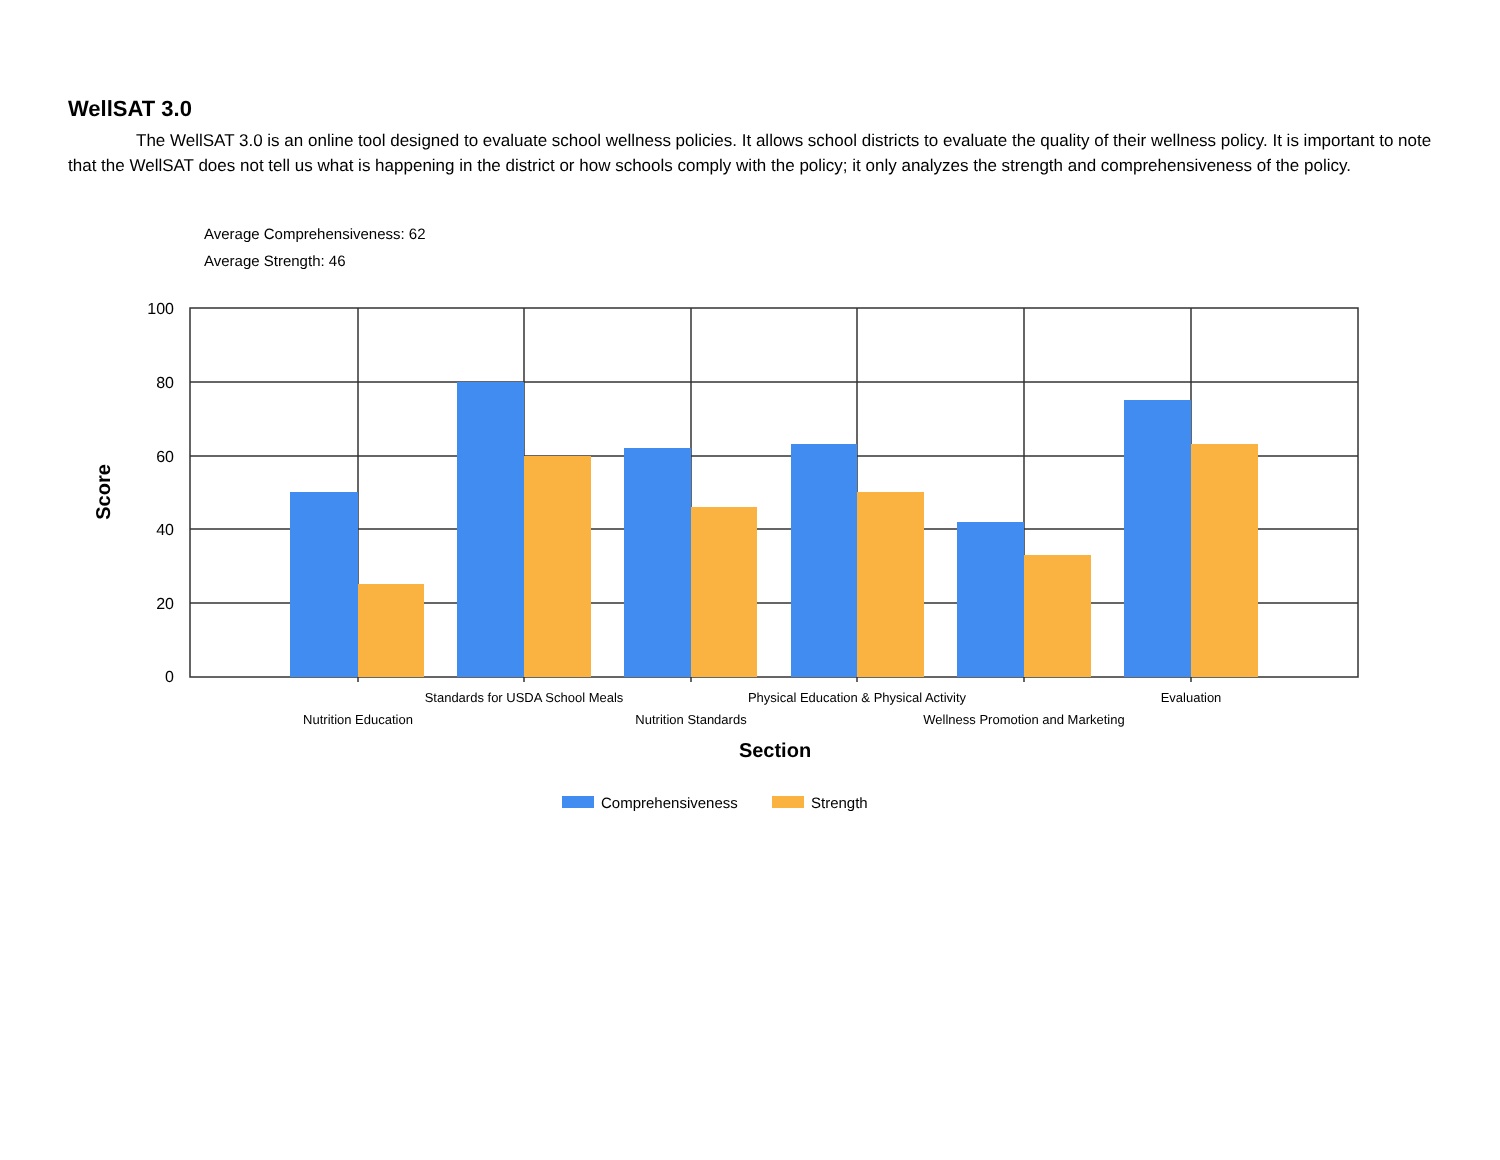WellSAT 3.0
The WellSAT 3.0 is an online tool designed to evaluate school wellness policies. It allows school districts to evaluate the quality of their wellness policy. It is important to note that the WellSAT does not tell us what is happening in the district or how schools comply with the policy; it only analyzes the strength and comprehensiveness of the policy.
Average Comprehensiveness: 62
Average Strength: 46
100
80
60
40
20
0
Score
Standards for USDA School Meals
Physical Education & Physical Activity
Evaluation
Nutrition Education
Nutrition Standards
Wellness Promotion and Marketing
Section
Comprehensiveness
Strength